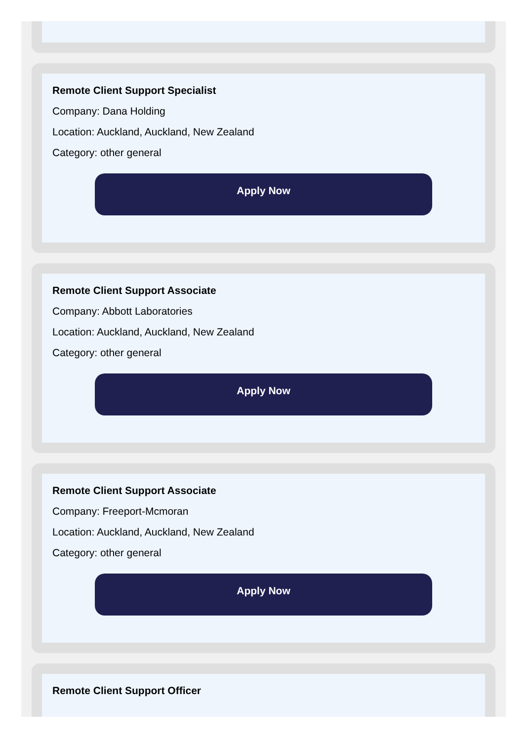Remote Client Support Specialist
Company: Dana Holding
Location: Auckland, Auckland, New Zealand
Category: other general
Apply Now
Remote Client Support Associate
Company: Abbott Laboratories
Location: Auckland, Auckland, New Zealand
Category: other general
Apply Now
Remote Client Support Associate
Company: Freeport-Mcmoran
Location: Auckland, Auckland, New Zealand
Category: other general
Apply Now
Remote Client Support Officer